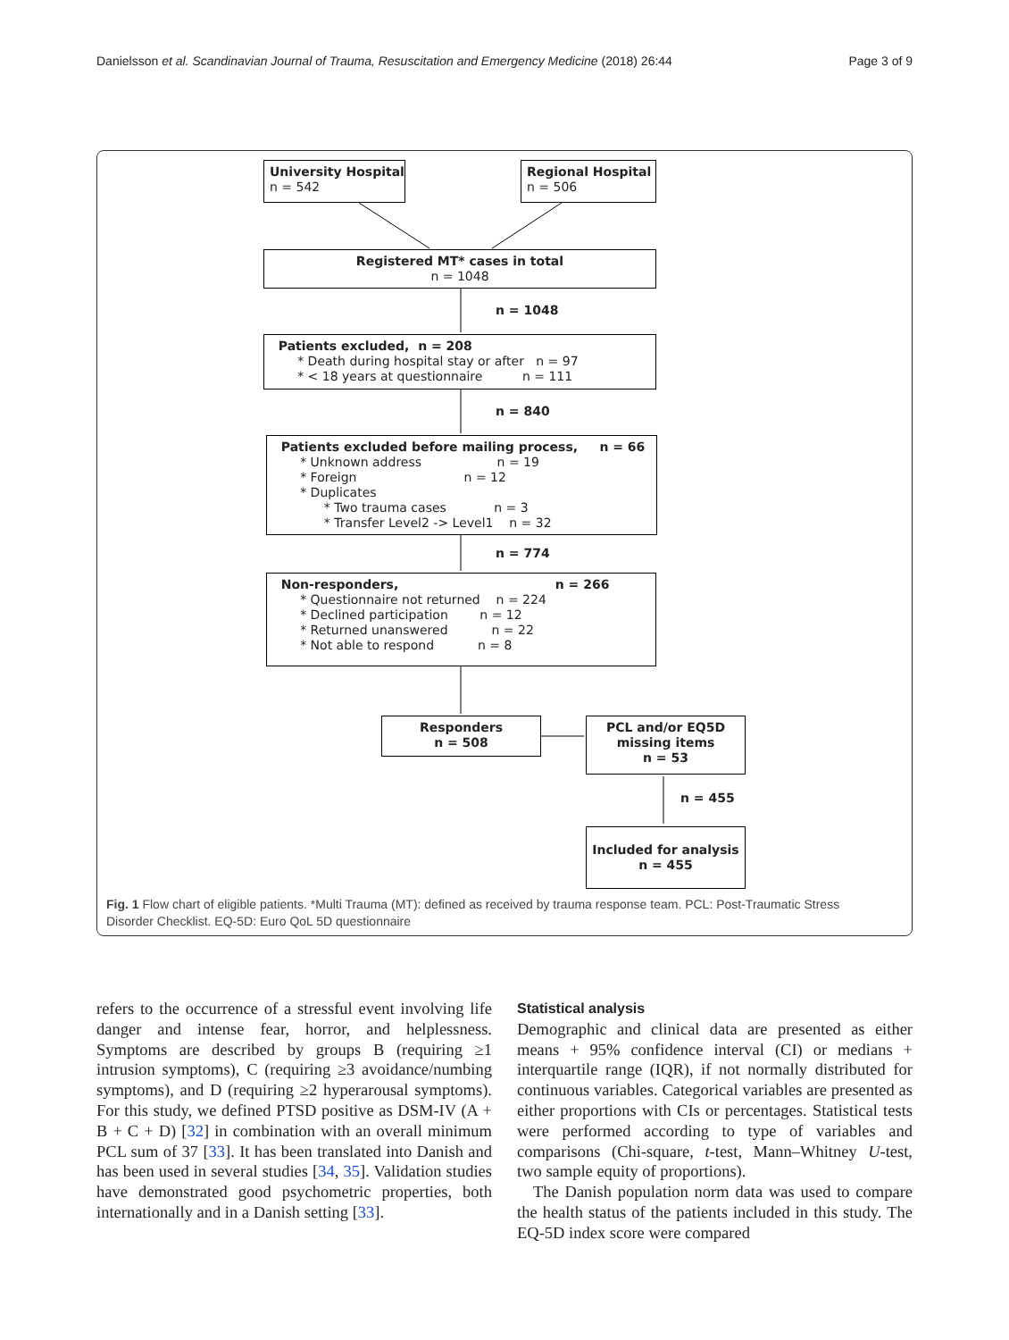Danielsson et al. Scandinavian Journal of Trauma, Resuscitation and Emergency Medicine (2018) 26:44 Page 3 of 9
University Hospital n = 542
Regional Hospital n = 506
Registered MT* cases in total n = 1048
n = 1048
Patients excluded, n = 208 * Death during hospital stay or after n = 97 * < 18 years at questionnaire n = 111
n = 840
Patients excluded before mailing process, n = 66 * Unknown address n = 19 * Foreign n = 12 * Duplicates * Two trauma cases n = 3 * Transfer Level2 -> Level1 n = 32
n = 774
Non-responders, n = 266 * Questionnaire not returned n = 224 * Declined participation n = 12 * Returned unanswered n = 22 * Not able to respond n = 8
Responders n = 508
PCL and/or EQ5D missing items n = 53
n = 455
Included for analysis n = 455
Fig. 1 Flow chart of eligible patients. *Multi Trauma (MT): defined as received by trauma response team. PCL: Post-Traumatic Stress Disorder Checklist. EQ-5D: Euro QoL 5D questionnaire
refers to the occurrence of a stressful event involving life danger and intense fear, horror, and helplessness. Symptoms are described by groups B (requiring ≥1 intrusion symptoms), C (requiring ≥3 avoidance/numbing symptoms), and D (requiring ≥2 hyperarousal symptoms). For this study, we defined PTSD positive as DSM-IV (A + B + C + D) [32] in combination with an overall minimum PCL sum of 37 [33]. It has been translated into Danish and has been used in several studies [34, 35]. Validation studies have demonstrated good psychometric properties, both internationally and in a Danish setting [33].
Statistical analysis
Demographic and clinical data are presented as either means + 95% confidence interval (CI) or medians + interquartile range (IQR), if not normally distributed for continuous variables. Categorical variables are presented as either proportions with CIs or percentages. Statistical tests were performed according to type of variables and comparisons (Chi-square, t-test, Mann–Whitney U-test, two sample equity of proportions).
The Danish population norm data was used to compare the health status of the patients included in this study. The EQ-5D index score were compared